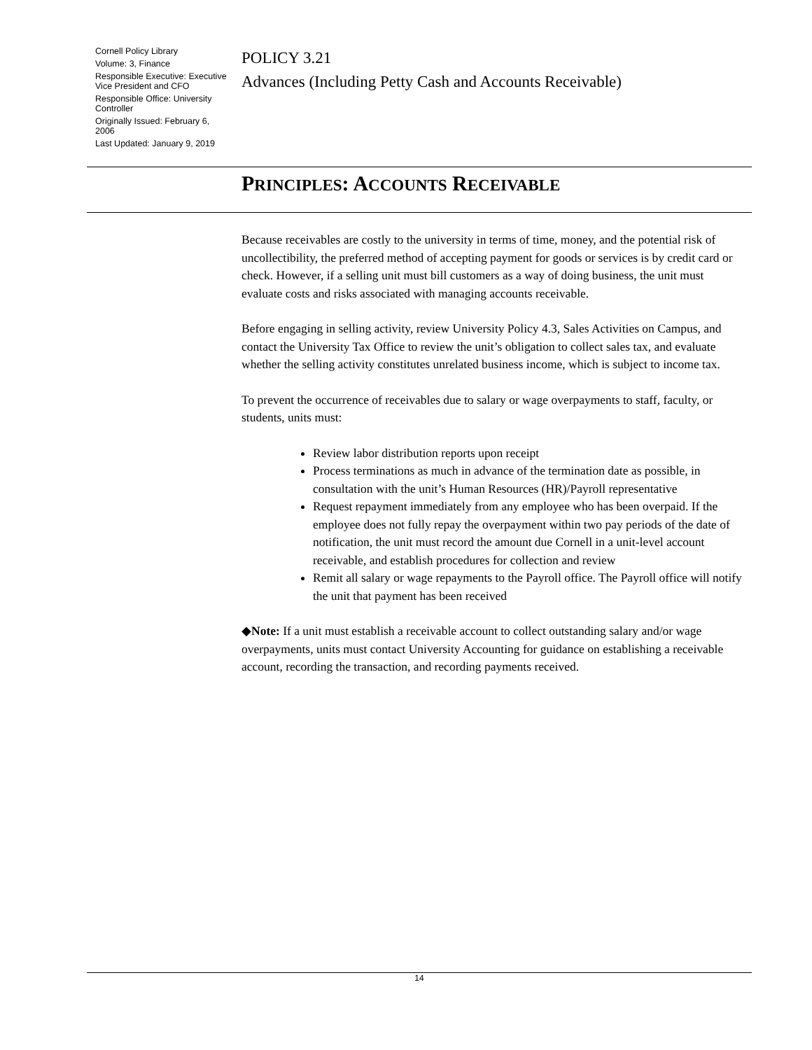Cornell Policy Library
Volume: 3, Finance
Responsible Executive: Executive Vice President and CFO
Responsible Office: University Controller
Originally Issued: February 6, 2006
Last Updated: January 9, 2019
POLICY 3.21
Advances (Including Petty Cash and Accounts Receivable)
PRINCIPLES: ACCOUNTS RECEIVABLE
Because receivables are costly to the university in terms of time, money, and the potential risk of uncollectibility, the preferred method of accepting payment for goods or services is by credit card or check. However, if a selling unit must bill customers as a way of doing business, the unit must evaluate costs and risks associated with managing accounts receivable.
Before engaging in selling activity, review University Policy 4.3, Sales Activities on Campus, and contact the University Tax Office to review the unit’s obligation to collect sales tax, and evaluate whether the selling activity constitutes unrelated business income, which is subject to income tax.
To prevent the occurrence of receivables due to salary or wage overpayments to staff, faculty, or students, units must:
Review labor distribution reports upon receipt
Process terminations as much in advance of the termination date as possible, in consultation with the unit’s Human Resources (HR)/Payroll representative
Request repayment immediately from any employee who has been overpaid. If the employee does not fully repay the overpayment within two pay periods of the date of notification, the unit must record the amount due Cornell in a unit-level account receivable, and establish procedures for collection and review
Remit all salary or wage repayments to the Payroll office. The Payroll office will notify the unit that payment has been received
◆Note: If a unit must establish a receivable account to collect outstanding salary and/or wage overpayments, units must contact University Accounting for guidance on establishing a receivable account, recording the transaction, and recording payments received.
14